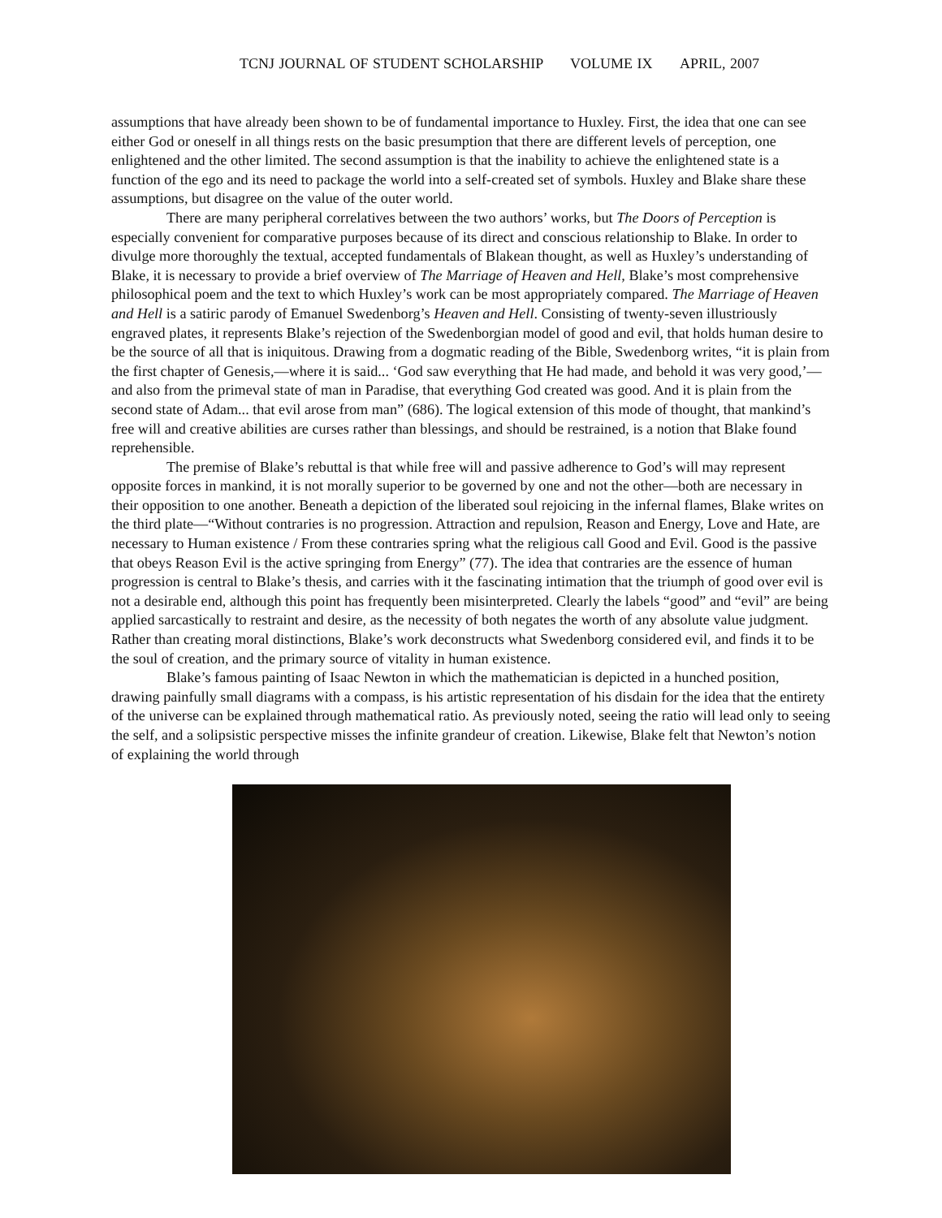TCNJ JOURNAL OF STUDENT SCHOLARSHIP VOLUME IX APRIL, 2007
assumptions that have already been shown to be of fundamental importance to Huxley. First, the idea that one can see either God or oneself in all things rests on the basic presumption that there are different levels of perception, one enlightened and the other limited. The second assumption is that the inability to achieve the enlightened state is a function of the ego and its need to package the world into a self-created set of symbols. Huxley and Blake share these assumptions, but disagree on the value of the outer world.
There are many peripheral correlatives between the two authors’ works, but The Doors of Perception is especially convenient for comparative purposes because of its direct and conscious relationship to Blake. In order to divulge more thoroughly the textual, accepted fundamentals of Blakean thought, as well as Huxley’s understanding of Blake, it is necessary to provide a brief overview of The Marriage of Heaven and Hell, Blake’s most comprehensive philosophical poem and the text to which Huxley’s work can be most appropriately compared. The Marriage of Heaven and Hell is a satiric parody of Emanuel Swedenborg’s Heaven and Hell. Consisting of twenty-seven illustriously engraved plates, it represents Blake’s rejection of the Swedenborgian model of good and evil, that holds human desire to be the source of all that is iniquitous. Drawing from a dogmatic reading of the Bible, Swedenborg writes, “it is plain from the first chapter of Genesis,—where it is said... ‘God saw everything that He had made, and behold it was very good,’—and also from the primeval state of man in Paradise, that everything God created was good. And it is plain from the second state of Adam... that evil arose from man” (686). The logical extension of this mode of thought, that mankind’s free will and creative abilities are curses rather than blessings, and should be restrained, is a notion that Blake found reprehensible.
The premise of Blake’s rebuttal is that while free will and passive adherence to God’s will may represent opposite forces in mankind, it is not morally superior to be governed by one and not the other—both are necessary in their opposition to one another. Beneath a depiction of the liberated soul rejoicing in the infernal flames, Blake writes on the third plate—“Without contraries is no progression. Attraction and repulsion, Reason and Energy, Love and Hate, are necessary to Human existence / From these contraries spring what the religious call Good and Evil. Good is the passive that obeys Reason Evil is the active springing from Energy” (77). The idea that contraries are the essence of human progression is central to Blake’s thesis, and carries with it the fascinating intimation that the triumph of good over evil is not a desirable end, although this point has frequently been misinterpreted. Clearly the labels “good” and “evil” are being applied sarcastically to restraint and desire, as the necessity of both negates the worth of any absolute value judgment. Rather than creating moral distinctions, Blake’s work deconstructs what Swedenborg considered evil, and finds it to be the soul of creation, and the primary source of vitality in human existence.
Blake’s famous painting of Isaac Newton in which the mathematician is depicted in a hunched position, drawing painfully small diagrams with a compass, is his artistic representation of his disdain for the idea that the entirety of the universe can be explained through mathematical ratio. As previously noted, seeing the ratio will lead only to seeing the self, and a solipsistic perspective misses the infinite grandeur of creation. Likewise, Blake felt that Newton’s notion of explaining the world through